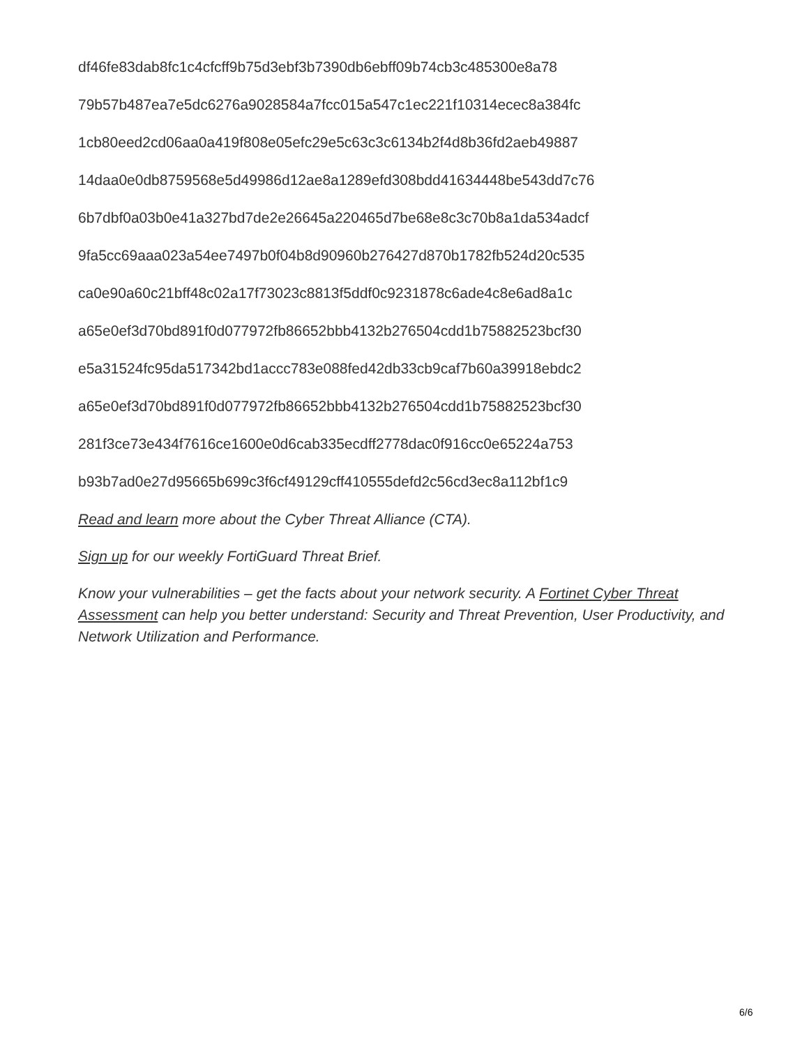df46fe83dab8fc1c4cfcff9b75d3ebf3b7390db6ebff09b74cb3c485300e8a78
79b57b487ea7e5dc6276a9028584a7fcc015a547c1ec221f10314ecec8a384fc
1cb80eed2cd06aa0a419f808e05efc29e5c63c3c6134b2f4d8b36fd2aeb49887
14daa0e0db8759568e5d49986d12ae8a1289efd308bdd41634448be543dd7c76
6b7dbf0a03b0e41a327bd7de2e26645a220465d7be68e8c3c70b8a1da534adcf
9fa5cc69aaa023a54ee7497b0f04b8d90960b276427d870b1782fb524d20c535
ca0e90a60c21bff48c02a17f73023c8813f5ddf0c9231878c6ade4c8e6ad8a1c
a65e0ef3d70bd891f0d077972fb86652bbb4132b276504cdd1b75882523bcf30
e5a31524fc95da517342bd1accc783e088fed42db33cb9caf7b60a39918ebdc2
a65e0ef3d70bd891f0d077972fb86652bbb4132b276504cdd1b75882523bcf30
281f3ce73e434f7616ce1600e0d6cab335ecdff2778dac0f916cc0e65224a753
b93b7ad0e27d95665b699c3f6cf49129cff410555defd2c56cd3ec8a112bf1c9
Read and learn more about the Cyber Threat Alliance (CTA).
Sign up for our weekly FortiGuard Threat Brief.
Know your vulnerabilities – get the facts about your network security. A Fortinet Cyber Threat Assessment can help you better understand: Security and Threat Prevention, User Productivity, and Network Utilization and Performance.
6/6